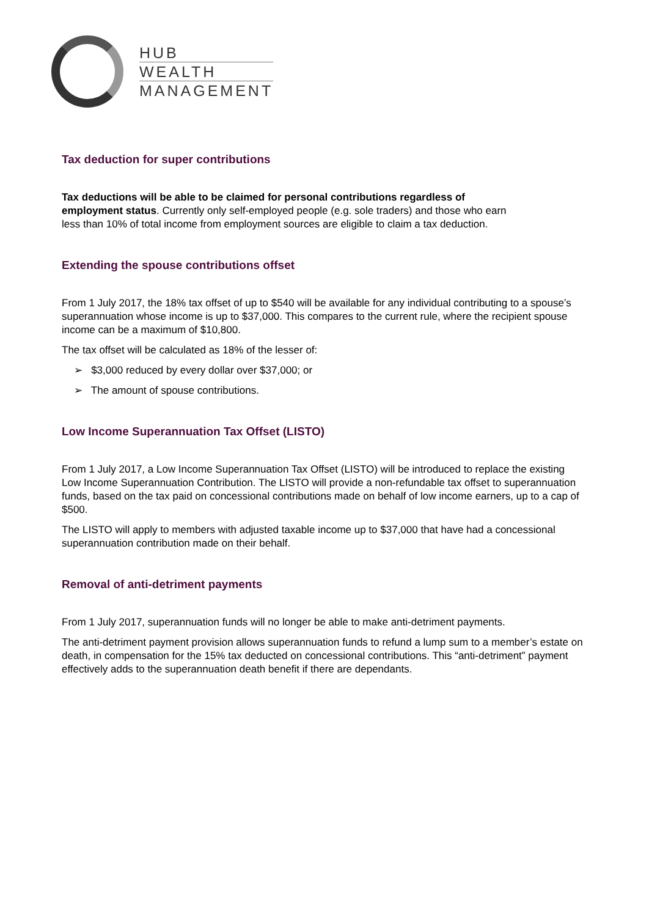HUB
WEALTH
MANAGEMENT
Tax deduction for super contributions
Tax deductions will be able to be claimed for personal contributions regardless of employment status. Currently only self-employed people (e.g. sole traders) and those who earn less than 10% of total income from employment sources are eligible to claim a tax deduction.
Extending the spouse contributions offset
From 1 July 2017, the 18% tax offset of up to $540 will be available for any individual contributing to a spouse’s superannuation whose income is up to $37,000. This compares to the current rule, where the recipient spouse income can be a maximum of $10,800.
The tax offset will be calculated as 18% of the lesser of:
➢ $3,000 reduced by every dollar over $37,000; or
➢ The amount of spouse contributions.
Low Income Superannuation Tax Offset (LISTO)
From 1 July 2017, a Low Income Superannuation Tax Offset (LISTO) will be introduced to replace the existing Low Income Superannuation Contribution. The LISTO will provide a non-refundable tax offset to superannuation funds, based on the tax paid on concessional contributions made on behalf of low income earners, up to a cap of $500.
The LISTO will apply to members with adjusted taxable income up to $37,000 that have had a concessional superannuation contribution made on their behalf.
Removal of anti-detriment payments
From 1 July 2017, superannuation funds will no longer be able to make anti-detriment payments.
The anti-detriment payment provision allows superannuation funds to refund a lump sum to a member’s estate on death, in compensation for the 15% tax deducted on concessional contributions. This “anti-detriment” payment effectively adds to the superannuation death benefit if there are dependants.